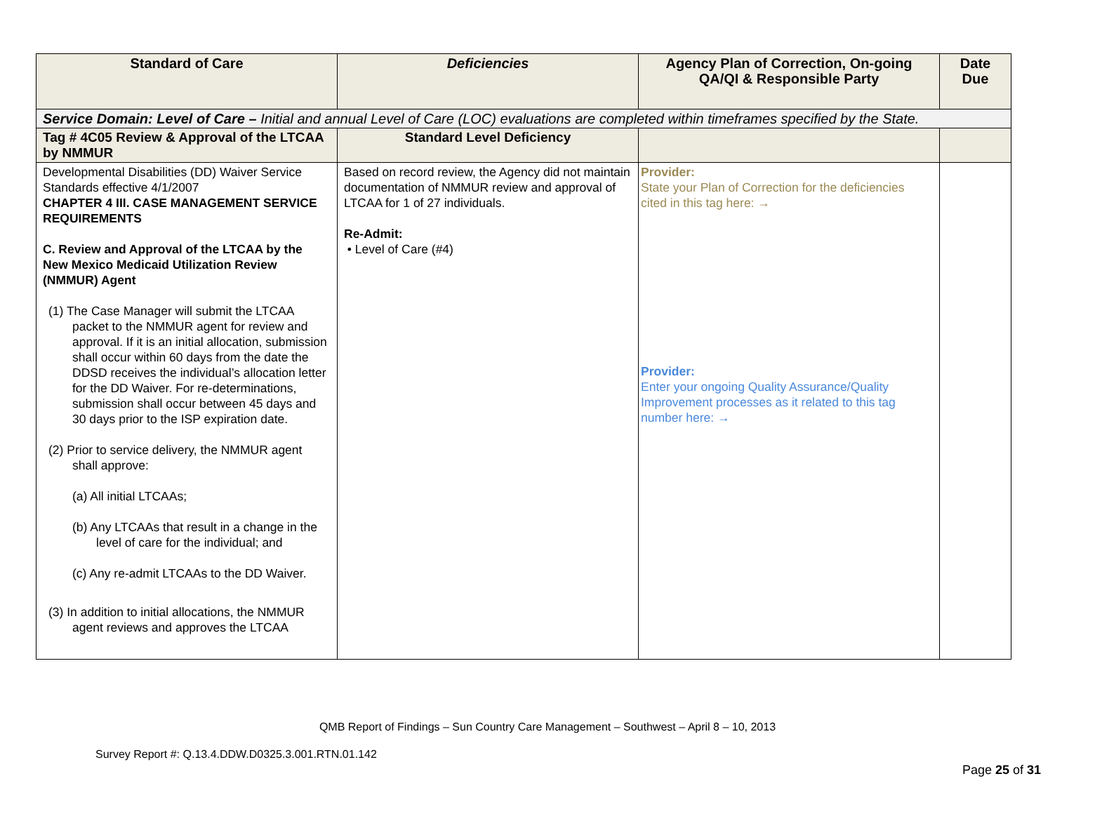| Standard of Care | Deficiencies | Agency Plan of Correction, On-going QA/QI & Responsible Party | Date Due |
| --- | --- | --- | --- |
| Service Domain: Level of Care – Initial and annual Level of Care (LOC) evaluations are completed within timeframes specified by the State. | | | |
| Tag # 4C05 Review & Approval of the LTCAA by NMMUR | Standard Level Deficiency | | |
| Developmental Disabilities (DD) Waiver Service Standards effective 4/1/2007 CHAPTER 4 III. CASE MANAGEMENT SERVICE REQUIREMENTS C. Review and Approval of the LTCAA by the New Mexico Medicaid Utilization Review (NMMUR) Agent (1) The Case Manager will submit the LTCAA packet to the NMMUR agent for review and approval. If it is an initial allocation, submission shall occur within 60 days from the date the DDSD receives the individual’s allocation letter for the DD Waiver. For re-determinations, submission shall occur between 45 days and 30 days prior to the ISP expiration date. (2) Prior to service delivery, the NMMUR agent shall approve: (a) All initial LTCAAs; (b) Any LTCAAs that result in a change in the level of care for the individual; and (c) Any re-admit LTCAAs to the DD Waiver. (3) In addition to initial allocations, the NMMUR agent reviews and approves the LTCAA | Based on record review, the Agency did not maintain documentation of NMMUR review and approval of LTCAA for 1 of 27 individuals. Re-Admit: • Level of Care (#4) | Provider: State your Plan of Correction for the deficiencies cited in this tag here: → Provider: Enter your ongoing Quality Assurance/Quality Improvement processes as it related to this tag number here: → | |
QMB Report of Findings – Sun Country Care Management – Southwest – April 8 – 10, 2013
Survey Report #: Q.13.4.DDW.D0325.3.001.RTN.01.142
Page 25 of 31